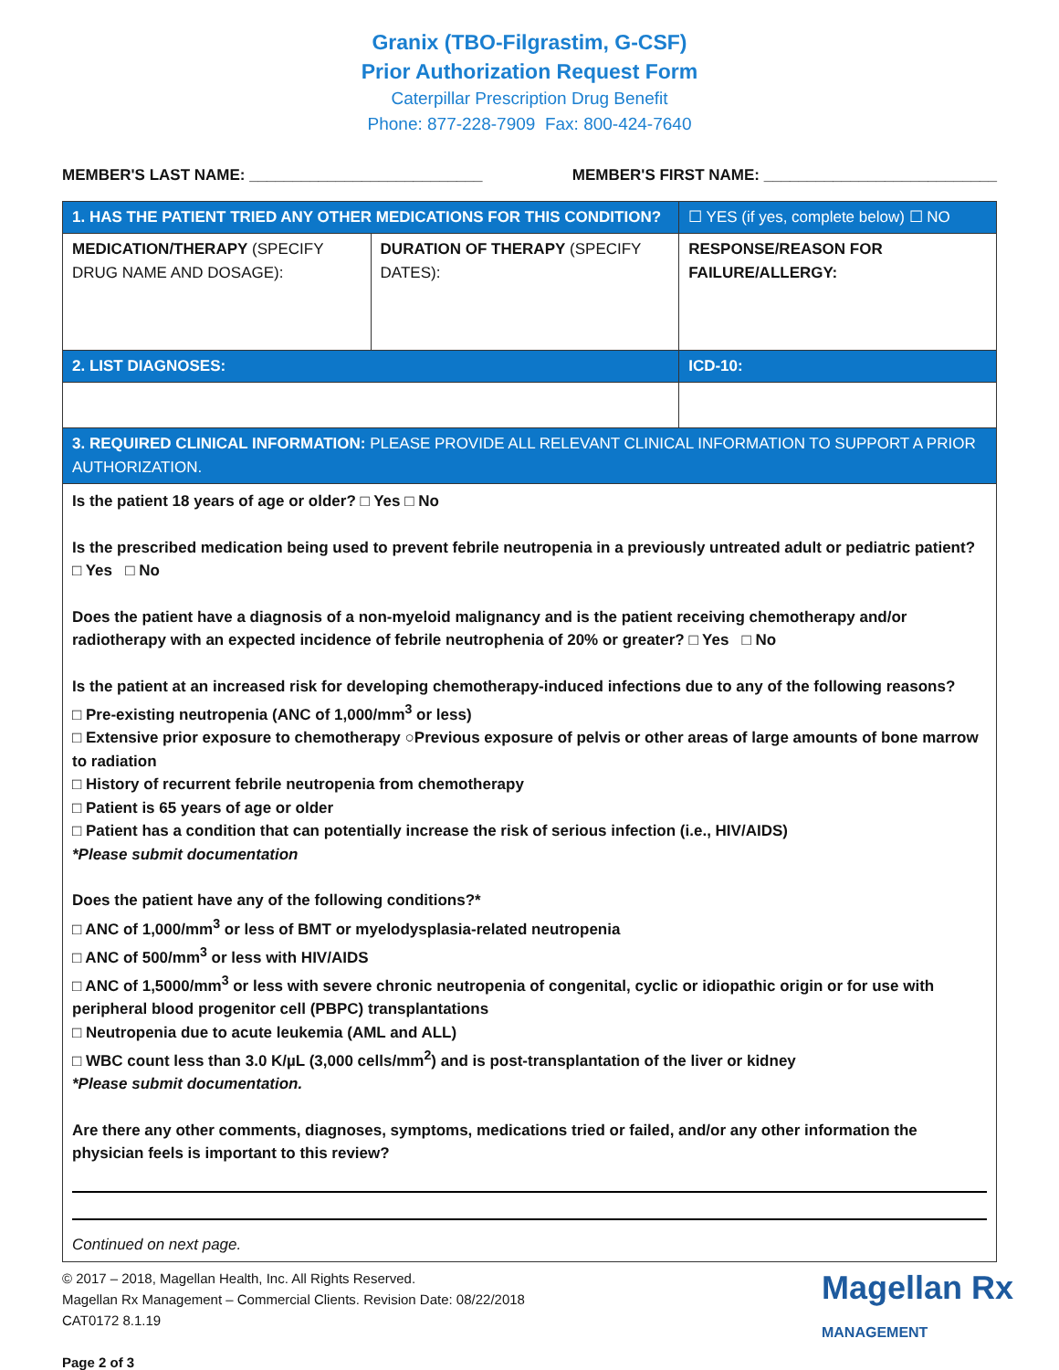Granix (TBO-Filgrastim, G-CSF)
Prior Authorization Request Form
Caterpillar Prescription Drug Benefit
Phone: 877-228-7909 Fax: 800-424-7640
MEMBER'S LAST NAME: ___________________________ MEMBER'S FIRST NAME: ___________________________
| 1. HAS THE PATIENT TRIED ANY OTHER MEDICATIONS FOR THIS CONDITION? | | ☐ YES (if yes, complete below) ☐ NO |
| MEDICATION/THERAPY (SPECIFY DRUG NAME AND DOSAGE): | DURATION OF THERAPY (SPECIFY DATES): | RESPONSE/REASON FOR FAILURE/ALLERGY: |
| 2. LIST DIAGNOSES: | | ICD-10: |
| 3. REQUIRED CLINICAL INFORMATION: PLEASE PROVIDE ALL RELEVANT CLINICAL INFORMATION TO SUPPORT A PRIOR AUTHORIZATION. | | |
Is the patient 18 years of age or older? □ Yes □ No
Is the prescribed medication being used to prevent febrile neutropenia in a previously untreated adult or pediatric patient? □ Yes □ No
Does the patient have a diagnosis of a non-myeloid malignancy and is the patient receiving chemotherapy and/or radiotherapy with an expected incidence of febrile neutrophenia of 20% or greater? □ Yes □ No
Is the patient at an increased risk for developing chemotherapy-induced infections due to any of the following reasons?
□ Pre-existing neutropenia (ANC of 1,000/mm<sup>3</sup> or less)
□ Extensive prior exposure to chemotherapy ○Previous exposure of pelvis or other areas of large amounts of bone marrow to radiation
□ History of recurrent febrile neutropenia from chemotherapy
□ Patient is 65 years of age or older
□ Patient has a condition that can potentially increase the risk of serious infection (i.e., HIV/AIDS)
*Please submit documentation
Does the patient have any of the following conditions?*
□ ANC of 1,000/mm<sup>3</sup> or less of BMT or myelodysplasia-related neutropenia
□ ANC of 500/mm<sup>3</sup> or less with HIV/AIDS
□ ANC of 1,5000/mm<sup>3</sup> or less with severe chronic neutropenia of congenital, cyclic or idiopathic origin or for use with peripheral blood progenitor cell (PBPC) transplantations
□ Neutropenia due to acute leukemia (AML and ALL)
□ WBC count less than 3.0 K/µL (3,000 cells/mm<sup>2</sup>) and is post-transplantation of the liver or kidney
*Please submit documentation.
Are there any other comments, diagnoses, symptoms, medications tried or failed, and/or any other information the physician feels is important to this review?
Continued on next page.
© 2017 – 2018, Magellan Health, Inc. All Rights Reserved.
Magellan Rx Management – Commercial Clients. Revision Date: 08/22/2018
CAT0172 8.1.19
Page 2 of 3
Magellan Rx
MANAGEMENT